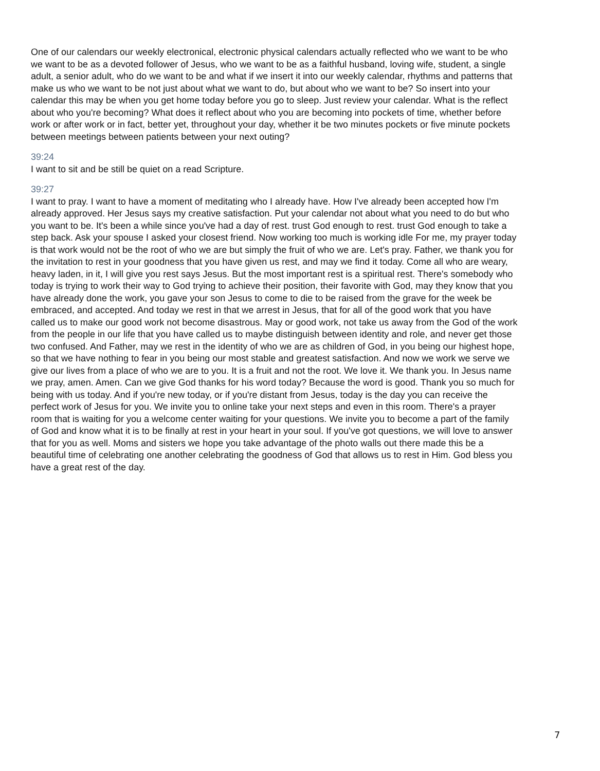One of our calendars our weekly electronical, electronic physical calendars actually reflected who we want to be who we want to be as a devoted follower of Jesus, who we want to be as a faithful husband, loving wife, student, a single adult, a senior adult, who do we want to be and what if we insert it into our weekly calendar, rhythms and patterns that make us who we want to be not just about what we want to do, but about who we want to be? So insert into your calendar this may be when you get home today before you go to sleep. Just review your calendar. What is the reflect about who you're becoming? What does it reflect about who you are becoming into pockets of time, whether before work or after work or in fact, better yet, throughout your day, whether it be two minutes pockets or five minute pockets between meetings between patients between your next outing?
39:24
I want to sit and be still be quiet on a read Scripture.
39:27
I want to pray. I want to have a moment of meditating who I already have. How I've already been accepted how I'm already approved. Her Jesus says my creative satisfaction. Put your calendar not about what you need to do but who you want to be. It's been a while since you've had a day of rest. trust God enough to rest. trust God enough to take a step back. Ask your spouse I asked your closest friend. Now working too much is working idle For me, my prayer today is that work would not be the root of who we are but simply the fruit of who we are. Let's pray. Father, we thank you for the invitation to rest in your goodness that you have given us rest, and may we find it today. Come all who are weary, heavy laden, in it, I will give you rest says Jesus. But the most important rest is a spiritual rest. There's somebody who today is trying to work their way to God trying to achieve their position, their favorite with God, may they know that you have already done the work, you gave your son Jesus to come to die to be raised from the grave for the week be embraced, and accepted. And today we rest in that we arrest in Jesus, that for all of the good work that you have called us to make our good work not become disastrous. May or good work, not take us away from the God of the work from the people in our life that you have called us to maybe distinguish between identity and role, and never get those two confused. And Father, may we rest in the identity of who we are as children of God, in you being our highest hope, so that we have nothing to fear in you being our most stable and greatest satisfaction. And now we work we serve we give our lives from a place of who we are to you. It is a fruit and not the root. We love it. We thank you. In Jesus name we pray, amen. Amen. Can we give God thanks for his word today? Because the word is good. Thank you so much for being with us today. And if you're new today, or if you're distant from Jesus, today is the day you can receive the perfect work of Jesus for you. We invite you to online take your next steps and even in this room. There's a prayer room that is waiting for you a welcome center waiting for your questions. We invite you to become a part of the family of God and know what it is to be finally at rest in your heart in your soul. If you've got questions, we will love to answer that for you as well. Moms and sisters we hope you take advantage of the photo walls out there made this be a beautiful time of celebrating one another celebrating the goodness of God that allows us to rest in Him. God bless you have a great rest of the day.
7